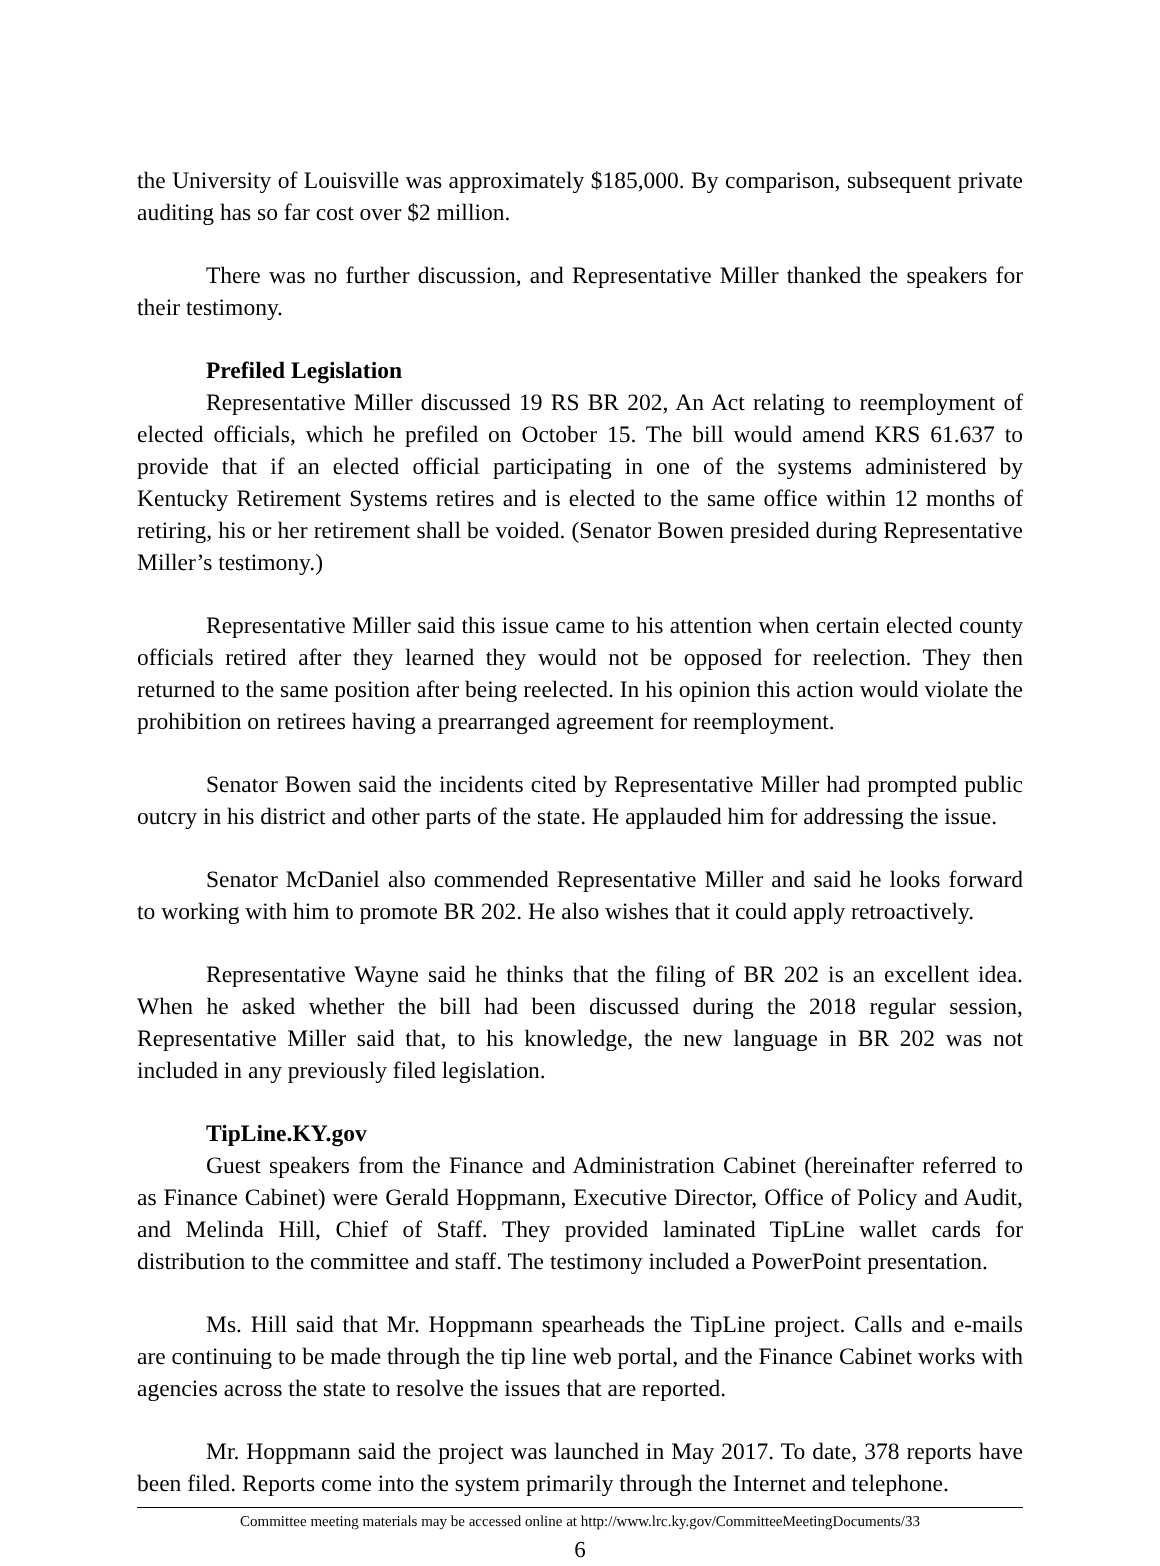the University of Louisville was approximately $185,000. By comparison, subsequent private auditing has so far cost over $2 million.
There was no further discussion, and Representative Miller thanked the speakers for their testimony.
Prefiled Legislation
Representative Miller discussed 19 RS BR 202, An Act relating to reemployment of elected officials, which he prefiled on October 15. The bill would amend KRS 61.637 to provide that if an elected official participating in one of the systems administered by Kentucky Retirement Systems retires and is elected to the same office within 12 months of retiring, his or her retirement shall be voided. (Senator Bowen presided during Representative Miller’s testimony.)
Representative Miller said this issue came to his attention when certain elected county officials retired after they learned they would not be opposed for reelection. They then returned to the same position after being reelected. In his opinion this action would violate the prohibition on retirees having a prearranged agreement for reemployment.
Senator Bowen said the incidents cited by Representative Miller had prompted public outcry in his district and other parts of the state. He applauded him for addressing the issue.
Senator McDaniel also commended Representative Miller and said he looks forward to working with him to promote BR 202. He also wishes that it could apply retroactively.
Representative Wayne said he thinks that the filing of BR 202 is an excellent idea. When he asked whether the bill had been discussed during the 2018 regular session, Representative Miller said that, to his knowledge, the new language in BR 202 was not included in any previously filed legislation.
TipLine.KY.gov
Guest speakers from the Finance and Administration Cabinet (hereinafter referred to as Finance Cabinet) were Gerald Hoppmann, Executive Director, Office of Policy and Audit, and Melinda Hill, Chief of Staff. They provided laminated TipLine wallet cards for distribution to the committee and staff. The testimony included a PowerPoint presentation.
Ms. Hill said that Mr. Hoppmann spearheads the TipLine project. Calls and e-mails are continuing to be made through the tip line web portal, and the Finance Cabinet works with agencies across the state to resolve the issues that are reported.
Mr. Hoppmann said the project was launched in May 2017. To date, 378 reports have been filed. Reports come into the system primarily through the Internet and telephone.
Committee meeting materials may be accessed online at http://www.lrc.ky.gov/CommitteeMeetingDocuments/33
6